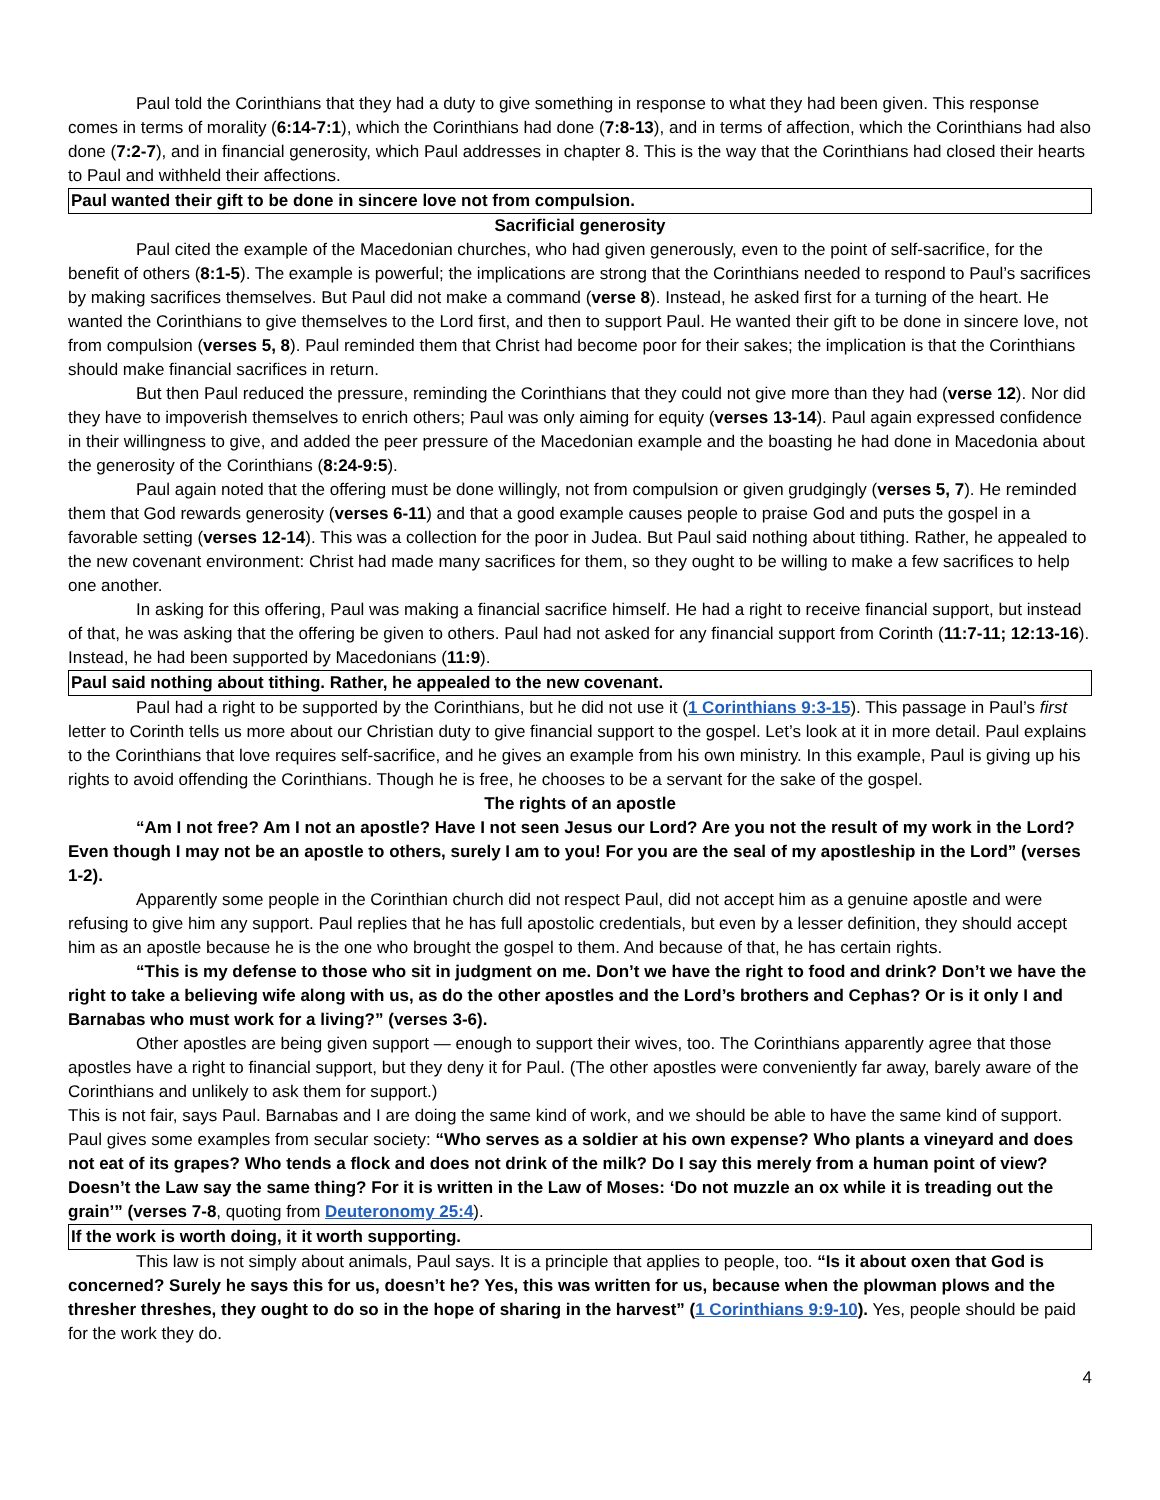Paul told the Corinthians that they had a duty to give something in response to what they had been given. This response comes in terms of morality (6:14-7:1), which the Corinthians had done (7:8-13), and in terms of affection, which the Corinthians had also done (7:2-7), and in financial generosity, which Paul addresses in chapter 8. This is the way that the Corinthians had closed their hearts to Paul and withheld their affections.
Paul wanted their gift to be done in sincere love not from compulsion.
Sacrificial generosity
Paul cited the example of the Macedonian churches, who had given generously, even to the point of self-sacrifice, for the benefit of others (8:1-5). The example is powerful; the implications are strong that the Corinthians needed to respond to Paul’s sacrifices by making sacrifices themselves. But Paul did not make a command (verse 8). Instead, he asked first for a turning of the heart. He wanted the Corinthians to give themselves to the Lord first, and then to support Paul. He wanted their gift to be done in sincere love, not from compulsion (verses 5, 8). Paul reminded them that Christ had become poor for their sakes; the implication is that the Corinthians should make financial sacrifices in return.
But then Paul reduced the pressure, reminding the Corinthians that they could not give more than they had (verse 12). Nor did they have to impoverish themselves to enrich others; Paul was only aiming for equity (verses 13-14). Paul again expressed confidence in their willingness to give, and added the peer pressure of the Macedonian example and the boasting he had done in Macedonia about the generosity of the Corinthians (8:24-9:5).
Paul again noted that the offering must be done willingly, not from compulsion or given grudgingly (verses 5, 7). He reminded them that God rewards generosity (verses 6-11) and that a good example causes people to praise God and puts the gospel in a favorable setting (verses 12-14). This was a collection for the poor in Judea. But Paul said nothing about tithing. Rather, he appealed to the new covenant environment: Christ had made many sacrifices for them, so they ought to be willing to make a few sacrifices to help one another.
In asking for this offering, Paul was making a financial sacrifice himself. He had a right to receive financial support, but instead of that, he was asking that the offering be given to others. Paul had not asked for any financial support from Corinth (11:7-11; 12:13-16). Instead, he had been supported by Macedonians (11:9).
Paul said nothing about tithing. Rather, he appealed to the new covenant.
Paul had a right to be supported by the Corinthians, but he did not use it (1 Corinthians 9:3-15). This passage in Paul’s first letter to Corinth tells us more about our Christian duty to give financial support to the gospel. Let’s look at it in more detail. Paul explains to the Corinthians that love requires self-sacrifice, and he gives an example from his own ministry. In this example, Paul is giving up his rights to avoid offending the Corinthians. Though he is free, he chooses to be a servant for the sake of the gospel.
The rights of an apostle
“Am I not free? Am I not an apostle? Have I not seen Jesus our Lord? Are you not the result of my work in the Lord? Even though I may not be an apostle to others, surely I am to you! For you are the seal of my apostleship in the Lord” (verses 1-2).
Apparently some people in the Corinthian church did not respect Paul, did not accept him as a genuine apostle and were refusing to give him any support. Paul replies that he has full apostolic credentials, but even by a lesser definition, they should accept him as an apostle because he is the one who brought the gospel to them. And because of that, he has certain rights.
“This is my defense to those who sit in judgment on me. Don’t we have the right to food and drink? Don’t we have the right to take a believing wife along with us, as do the other apostles and the Lord’s brothers and Cephas? Or is it only I and Barnabas who must work for a living?” (verses 3-6).
Other apostles are being given support — enough to support their wives, too. The Corinthians apparently agree that those apostles have a right to financial support, but they deny it for Paul. (The other apostles were conveniently far away, barely aware of the Corinthians and unlikely to ask them for support.)
This is not fair, says Paul. Barnabas and I are doing the same kind of work, and we should be able to have the same kind of support. Paul gives some examples from secular society: “Who serves as a soldier at his own expense? Who plants a vineyard and does not eat of its grapes? Who tends a flock and does not drink of the milk? Do I say this merely from a human point of view? Doesn’t the Law say the same thing? For it is written in the Law of Moses: ‘Do not muzzle an ox while it is treading out the grain’” (verses 7-8, quoting from Deuteronomy 25:4).
If the work is worth doing, it it worth supporting.
This law is not simply about animals, Paul says. It is a principle that applies to people, too. “Is it about oxen that God is concerned? Surely he says this for us, doesn’t he? Yes, this was written for us, because when the plowman plows and the thresher threshes, they ought to do so in the hope of sharing in the harvest” (1 Corinthians 9:9-10). Yes, people should be paid for the work they do.
4